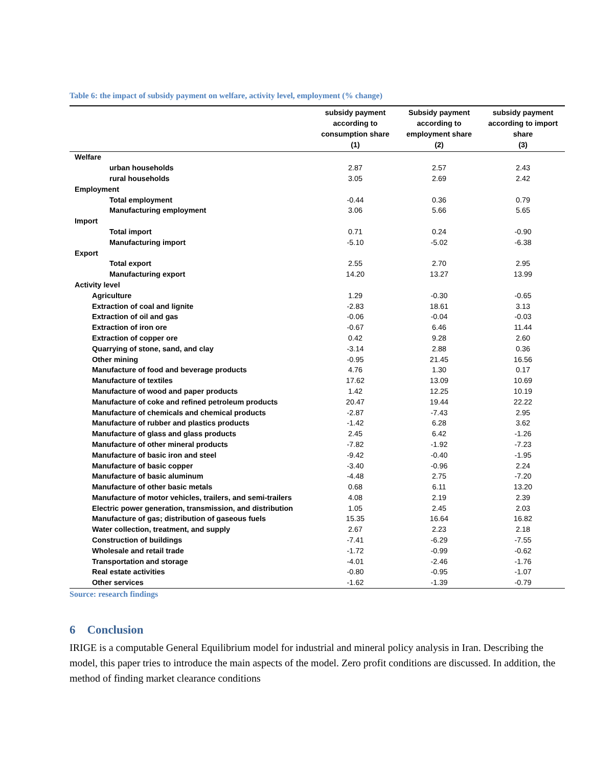Table 6: the impact of subsidy payment on welfare, activity level, employment (% change)
| | subsidy payment according to consumption share (1) | Subsidy payment according to employment share (2) | subsidy payment according to import share (3) |
| --- | --- | --- | --- |
| Welfare | | | |
| urban households | 2.87 | 2.57 | 2.43 |
| rural households | 3.05 | 2.69 | 2.42 |
| Employment | | | |
| Total employment | -0.44 | 0.36 | 0.79 |
| Manufacturing employment | 3.06 | 5.66 | 5.65 |
| Import | | | |
| Total import | 0.71 | 0.24 | -0.90 |
| Manufacturing import | -5.10 | -5.02 | -6.38 |
| Export | | | |
| Total export | 2.55 | 2.70 | 2.95 |
| Manufacturing export | 14.20 | 13.27 | 13.99 |
| Activity level | | | |
| Agriculture | 1.29 | -0.30 | -0.65 |
| Extraction of coal and lignite | -2.83 | 18.61 | 3.13 |
| Extraction of oil and gas | -0.06 | -0.04 | -0.03 |
| Extraction of iron ore | -0.67 | 6.46 | 11.44 |
| Extraction of copper ore | 0.42 | 9.28 | 2.60 |
| Quarrying of stone, sand, and clay | -3.14 | 2.88 | 0.36 |
| Other mining | -0.95 | 21.45 | 16.56 |
| Manufacture of food and beverage products | 4.76 | 1.30 | 0.17 |
| Manufacture of textiles | 17.62 | 13.09 | 10.69 |
| Manufacture of wood and paper products | 1.42 | 12.25 | 10.19 |
| Manufacture of coke and refined petroleum products | 20.47 | 19.44 | 22.22 |
| Manufacture of chemicals and chemical products | -2.87 | -7.43 | 2.95 |
| Manufacture of rubber and plastics products | -1.42 | 6.28 | 3.62 |
| Manufacture of glass and glass products | 2.45 | 6.42 | -1.26 |
| Manufacture of other mineral products | -7.82 | -1.92 | -7.23 |
| Manufacture of basic iron and steel | -9.42 | -0.40 | -1.95 |
| Manufacture of basic copper | -3.40 | -0.96 | 2.24 |
| Manufacture of basic aluminum | -4.48 | 2.75 | -7.20 |
| Manufacture of other basic metals | 0.68 | 6.11 | 13.20 |
| Manufacture of motor vehicles, trailers, and semi-trailers | 4.08 | 2.19 | 2.39 |
| Electric power generation, transmission, and distribution | 1.05 | 2.45 | 2.03 |
| Manufacture of gas; distribution of gaseous fuels | 15.35 | 16.64 | 16.82 |
| Water collection, treatment, and supply | 2.67 | 2.23 | 2.18 |
| Construction of buildings | -7.41 | -6.29 | -7.55 |
| Wholesale and retail trade | -1.72 | -0.99 | -0.62 |
| Transportation and storage | -4.01 | -2.46 | -1.76 |
| Real estate activities | -0.80 | -0.95 | -1.07 |
| Other services | -1.62 | -1.39 | -0.79 |
Source: research findings
6 Conclusion
IRIGE is a computable General Equilibrium model for industrial and mineral policy analysis in Iran. Describing the model, this paper tries to introduce the main aspects of the model. Zero profit conditions are discussed. In addition, the method of finding market clearance conditions